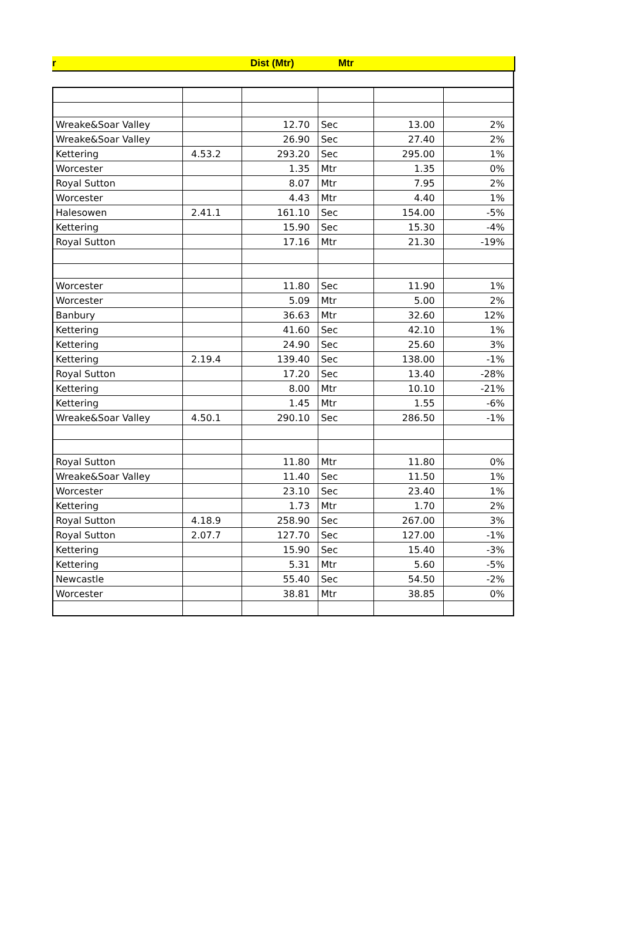r Dist (Mtr) Mtr
| Wreake&Soar Valley | | 12.70 | Sec | 13.00 | 2% |
| Wreake&Soar Valley | | 26.90 | Sec | 27.40 | 2% |
| Kettering | 4.53.2 | 293.20 | Sec | 295.00 | 1% |
| Worcester | | 1.35 | Mtr | 1.35 | 0% |
| Royal Sutton | | 8.07 | Mtr | 7.95 | 2% |
| Worcester | | 4.43 | Mtr | 4.40 | 1% |
| Halesowen | 2.41.1 | 161.10 | Sec | 154.00 | -5% |
| Kettering | | 15.90 | Sec | 15.30 | -4% |
| Royal Sutton | | 17.16 | Mtr | 21.30 | -19% |
| Worcester | | 11.80 | Sec | 11.90 | 1% |
| Worcester | | 5.09 | Mtr | 5.00 | 2% |
| Banbury | | 36.63 | Mtr | 32.60 | 12% |
| Kettering | | 41.60 | Sec | 42.10 | 1% |
| Kettering | | 24.90 | Sec | 25.60 | 3% |
| Kettering | 2.19.4 | 139.40 | Sec | 138.00 | -1% |
| Royal Sutton | | 17.20 | Sec | 13.40 | -28% |
| Kettering | | 8.00 | Mtr | 10.10 | -21% |
| Kettering | | 1.45 | Mtr | 1.55 | -6% |
| Wreake&Soar Valley | 4.50.1 | 290.10 | Sec | 286.50 | -1% |
| Royal Sutton | | 11.80 | Mtr | 11.80 | 0% |
| Wreake&Soar Valley | | 11.40 | Sec | 11.50 | 1% |
| Worcester | | 23.10 | Sec | 23.40 | 1% |
| Kettering | | 1.73 | Mtr | 1.70 | 2% |
| Royal Sutton | 4.18.9 | 258.90 | Sec | 267.00 | 3% |
| Royal Sutton | 2.07.7 | 127.70 | Sec | 127.00 | -1% |
| Kettering | | 15.90 | Sec | 15.40 | -3% |
| Kettering | | 5.31 | Mtr | 5.60 | -5% |
| Newcastle | | 55.40 | Sec | 54.50 | -2% |
| Worcester | | 38.81 | Mtr | 38.85 | 0% |